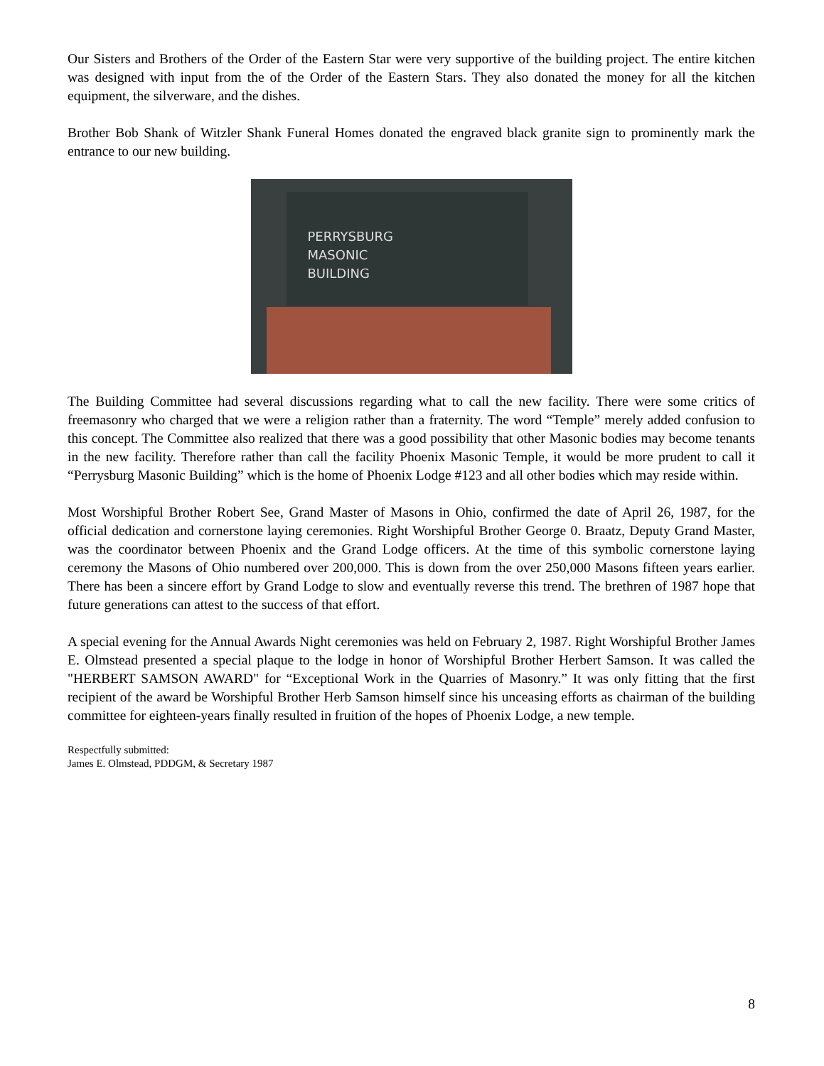Our Sisters and Brothers of the Order of the Eastern Star were very supportive of the building project. The entire kitchen was designed with input from the of the Order of the Eastern Stars. They also donated the money for all the kitchen equipment, the silverware, and the dishes.
Brother Bob Shank of Witzler Shank Funeral Homes donated the engraved black granite sign to prominently mark the entrance to our new building.
PERRYSBURG
MASONIC
BUILDING
The Building Committee had several discussions regarding what to call the new facility. There were some critics of freemasonry who charged that we were a religion rather than a fraternity. The word “Temple” merely added confusion to this concept. The Committee also realized that there was a good possibility that other Masonic bodies may become tenants in the new facility. Therefore rather than call the facility Phoenix Masonic Temple, it would be more prudent to call it “Perrysburg Masonic Building” which is the home of Phoenix Lodge #123 and all other bodies which may reside within.
Most Worshipful Brother Robert See, Grand Master of Masons in Ohio, confirmed the date of April 26, 1987, for the official dedication and cornerstone laying ceremonies. Right Worshipful Brother George 0. Braatz, Deputy Grand Master, was the coordinator between Phoenix and the Grand Lodge officers. At the time of this symbolic cornerstone laying ceremony the Masons of Ohio numbered over 200,000. This is down from the over 250,000 Masons fifteen years earlier. There has been a sincere effort by Grand Lodge to slow and eventually reverse this trend. The brethren of 1987 hope that future generations can attest to the success of that effort.
A special evening for the Annual Awards Night ceremonies was held on February 2, 1987. Right Worshipful Brother James E. Olmstead presented a special plaque to the lodge in honor of Worshipful Brother Herbert Samson. It was called the "HERBERT SAMSON AWARD" for “Exceptional Work in the Quarries of Masonry.” It was only fitting that the first recipient of the award be Worshipful Brother Herb Samson himself since his unceasing efforts as chairman of the building committee for eighteen-years finally resulted in fruition of the hopes of Phoenix Lodge, a new temple.
Respectfully submitted:
James E. Olmstead, PDDGM, & Secretary 1987
8